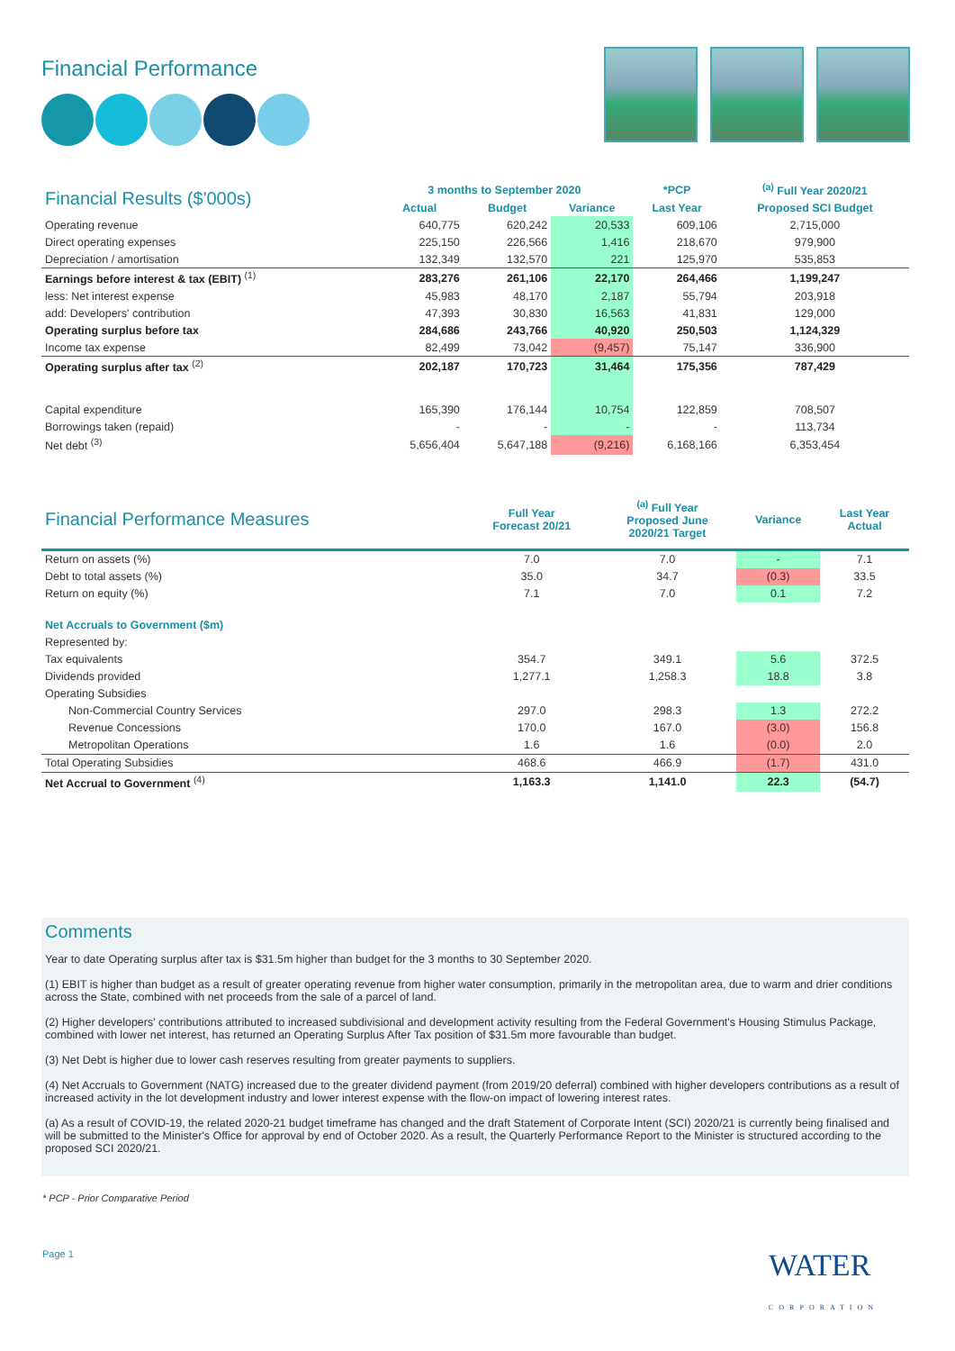Financial Performance
| Financial Results ($'000s) | 3 months to September 2020 | | | *PCP | <sup>(a)</sup> Full Year 2020/21 |
| --- | --- | --- | --- | --- | --- |
| | Actual | Budget | Variance | Last Year | Proposed SCI Budget |
| Operating revenue | 640,775 | 620,242 | 20,533 | 609,106 | 2,715,000 |
| Direct operating expenses | 225,150 | 226,566 | 1,416 | 218,670 | 979,900 |
| Depreciation / amortisation | 132,349 | 132,570 | 221 | 125,970 | 535,853 |
| Earnings before interest & tax (EBIT) <sup>(1)</sup> | 283,276 | 261,106 | 22,170 | 264,466 | 1,199,247 |
| less: Net interest expense | 45,983 | 48,170 | 2,187 | 55,794 | 203,918 |
| add: Developers' contribution | 47,393 | 30,830 | 16,563 | 41,831 | 129,000 |
| Operating surplus before tax | 284,686 | 243,766 | 40,920 | 250,503 | 1,124,329 |
| Income tax expense | 82,499 | 73,042 | (9,457) | 75,147 | 336,900 |
| Operating surplus after tax <sup>(2)</sup> | 202,187 | 170,723 | 31,464 | 175,356 | 787,429 |
| Capital expenditure | 165,390 | 176,144 | 10,754 | 122,859 | 708,507 |
| Borrowings taken (repaid) | - | - | - | - | 113,734 |
| Net debt <sup>(3)</sup> | 5,656,404 | 5,647,188 | (9,216) | 6,168,166 | 6,353,454 |
| Financial Performance Measures | Full Year Forecast 20/21 | <sup>(a)</sup> Full Year Proposed June 2020/21 Target | Variance | Last Year Actual |
| --- | --- | --- | --- | --- |
| Return on assets (%) | 7.0 | 7.0 | - | 7.1 |
| Debt to total assets (%) | 35.0 | 34.7 | (0.3) | 33.5 |
| Return on equity (%) | 7.1 | 7.0 | 0.1 | 7.2 |
| Net Accruals to Government ($m) | | | | |
| Represented by: | | | | |
| Tax equivalents | 354.7 | 349.1 | 5.6 | 372.5 |
| Dividends provided | 1,277.1 | 1,258.3 | 18.8 | 3.8 |
| Operating Subsidies | | | | |
| Non-Commercial Country Services | 297.0 | 298.3 | 1.3 | 272.2 |
| Revenue Concessions | 170.0 | 167.0 | (3.0) | 156.8 |
| Metropolitan Operations | 1.6 | 1.6 | (0.0) | 2.0 |
| Total Operating Subsidies | 468.6 | 466.9 | (1.7) | 431.0 |
| Net Accrual to Government <sup>(4)</sup> | 1,163.3 | 1,141.0 | 22.3 | (54.7) |
Comments
Year to date Operating surplus after tax is $31.5m higher than budget for the 3 months to 30 September 2020.
(1) EBIT is higher than budget as a result of greater operating revenue from higher water consumption, primarily in the metropolitan area, due to warm and drier conditions across the State, combined with net proceeds from the sale of a parcel of land.
(2) Higher developers' contributions attributed to increased subdivisional and development activity resulting from the Federal Government's Housing Stimulus Package, combined with lower net interest, has returned an Operating Surplus After Tax position of $31.5m more favourable than budget.
(3) Net Debt is higher due to lower cash reserves resulting from greater payments to suppliers.
(4) Net Accruals to Government (NATG) increased due to the greater dividend payment (from 2019/20 deferral) combined with higher developers contributions as a result of increased activity in the lot development industry and lower interest expense with the flow-on impact of lowering interest rates.
(a) As a result of COVID-19, the related 2020-21 budget timeframe has changed and the draft Statement of Corporate Intent (SCI) 2020/21 is currently being finalised and will be submitted to the Minister's Office for approval by end of October 2020. As a result, the Quarterly Performance Report to the Minister is structured according to the proposed SCI 2020/21.
* PCP - Prior Comparative Period
Page 1 WATER
CORPORATION